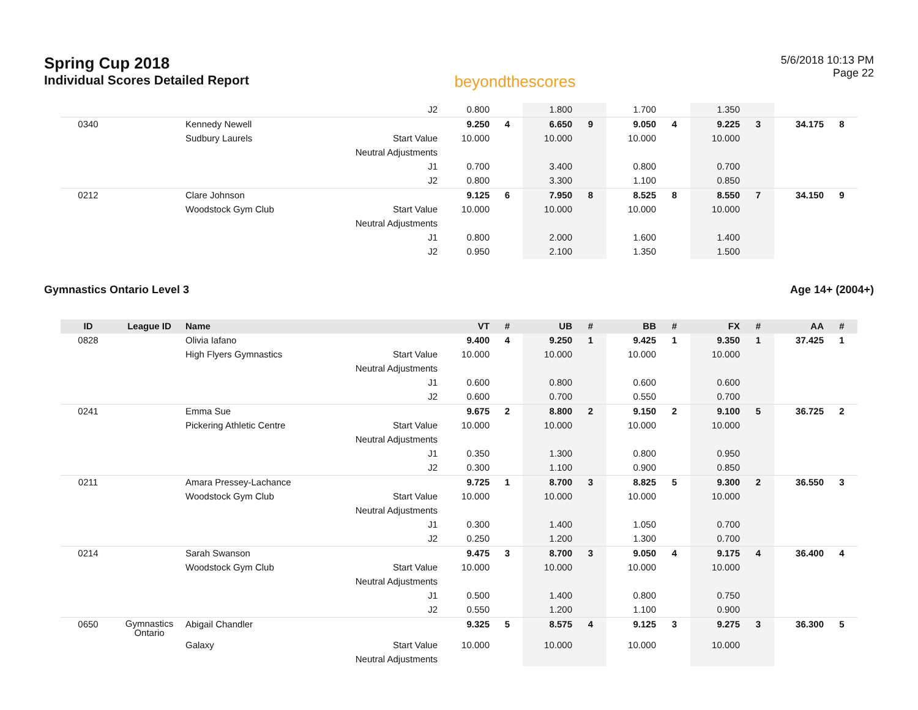Spring Cup 2018
Individual Scores Detailed Report
beyondthescores
5/6/2018 10:13 PM
Page 22
| | | | J2 | 0.800 | | 1.800 | | 1.700 | | 1.350 | | | |
| 0340 | | Kennedy Newell | | 9.250 | 4 | 6.650 | 9 | 9.050 | 4 | 9.225 | 3 | 34.175 | 8 |
| | | Sudbury Laurels | Start Value | 10.000 | | 10.000 | | 10.000 | | 10.000 | | | |
| | | | Neutral Adjustments | | | | | | | | | | |
| | | | J1 | 0.700 | | 3.400 | | 0.800 | | 0.700 | | | |
| | | | J2 | 0.800 | | 3.300 | | 1.100 | | 0.850 | | | |
| 0212 | | Clare Johnson | | 9.125 | 6 | 7.950 | 8 | 8.525 | 8 | 8.550 | 7 | 34.150 | 9 |
| | | Woodstock Gym Club | Start Value | 10.000 | | 10.000 | | 10.000 | | 10.000 | | | |
| | | | Neutral Adjustments | | | | | | | | | | |
| | | | J1 | 0.800 | | 2.000 | | 1.600 | | 1.400 | | | |
| | | | J2 | 0.950 | | 2.100 | | 1.350 | | 1.500 | | | |
Gymnastics Ontario Level 3 Age 14+ (2004+)
| ID | League ID | Name | | VT | # | UB | # | BB | # | FX | # | AA | # |
| --- | --- | --- | --- | --- | --- | --- | --- | --- | --- | --- | --- | --- | --- |
| 0828 | | Olivia Iafano | | 9.400 | 4 | 9.250 | 1 | 9.425 | 1 | 9.350 | 1 | 37.425 | 1 |
| | | High Flyers Gymnastics | Start Value | 10.000 | | 10.000 | | 10.000 | | 10.000 | | | |
| | | | Neutral Adjustments | | | | | | | | | | |
| | | | J1 | 0.600 | | 0.800 | | 0.600 | | 0.600 | | | |
| | | | J2 | 0.600 | | 0.700 | | 0.550 | | 0.700 | | | |
| 0241 | | Emma Sue | | 9.675 | 2 | 8.800 | 2 | 9.150 | 2 | 9.100 | 5 | 36.725 | 2 |
| | | Pickering Athletic Centre | Start Value | 10.000 | | 10.000 | | 10.000 | | 10.000 | | | |
| | | | Neutral Adjustments | | | | | | | | | | |
| | | | J1 | 0.350 | | 1.300 | | 0.800 | | 0.950 | | | |
| | | | J2 | 0.300 | | 1.100 | | 0.900 | | 0.850 | | | |
| 0211 | | Amara Pressey-Lachance | | 9.725 | 1 | 8.700 | 3 | 8.825 | 5 | 9.300 | 2 | 36.550 | 3 |
| | | Woodstock Gym Club | Start Value | 10.000 | | 10.000 | | 10.000 | | 10.000 | | | |
| | | | Neutral Adjustments | | | | | | | | | | |
| | | | J1 | 0.300 | | 1.400 | | 1.050 | | 0.700 | | | |
| | | | J2 | 0.250 | | 1.200 | | 1.300 | | 0.700 | | | |
| 0214 | | Sarah Swanson | | 9.475 | 3 | 8.700 | 3 | 9.050 | 4 | 9.175 | 4 | 36.400 | 4 |
| | | Woodstock Gym Club | Start Value | 10.000 | | 10.000 | | 10.000 | | 10.000 | | | |
| | | | Neutral Adjustments | | | | | | | | | | |
| | | | J1 | 0.500 | | 1.400 | | 0.800 | | 0.750 | | | |
| | | | J2 | 0.550 | | 1.200 | | 1.100 | | 0.900 | | | |
| 0650 | Gymnastics Ontario | Abigail Chandler | | 9.325 | 5 | 8.575 | 4 | 9.125 | 3 | 9.275 | 3 | 36.300 | 5 |
| | | Galaxy | Start Value | 10.000 | | 10.000 | | 10.000 | | 10.000 | | | |
| | | | Neutral Adjustments | | | | | | | | | | |